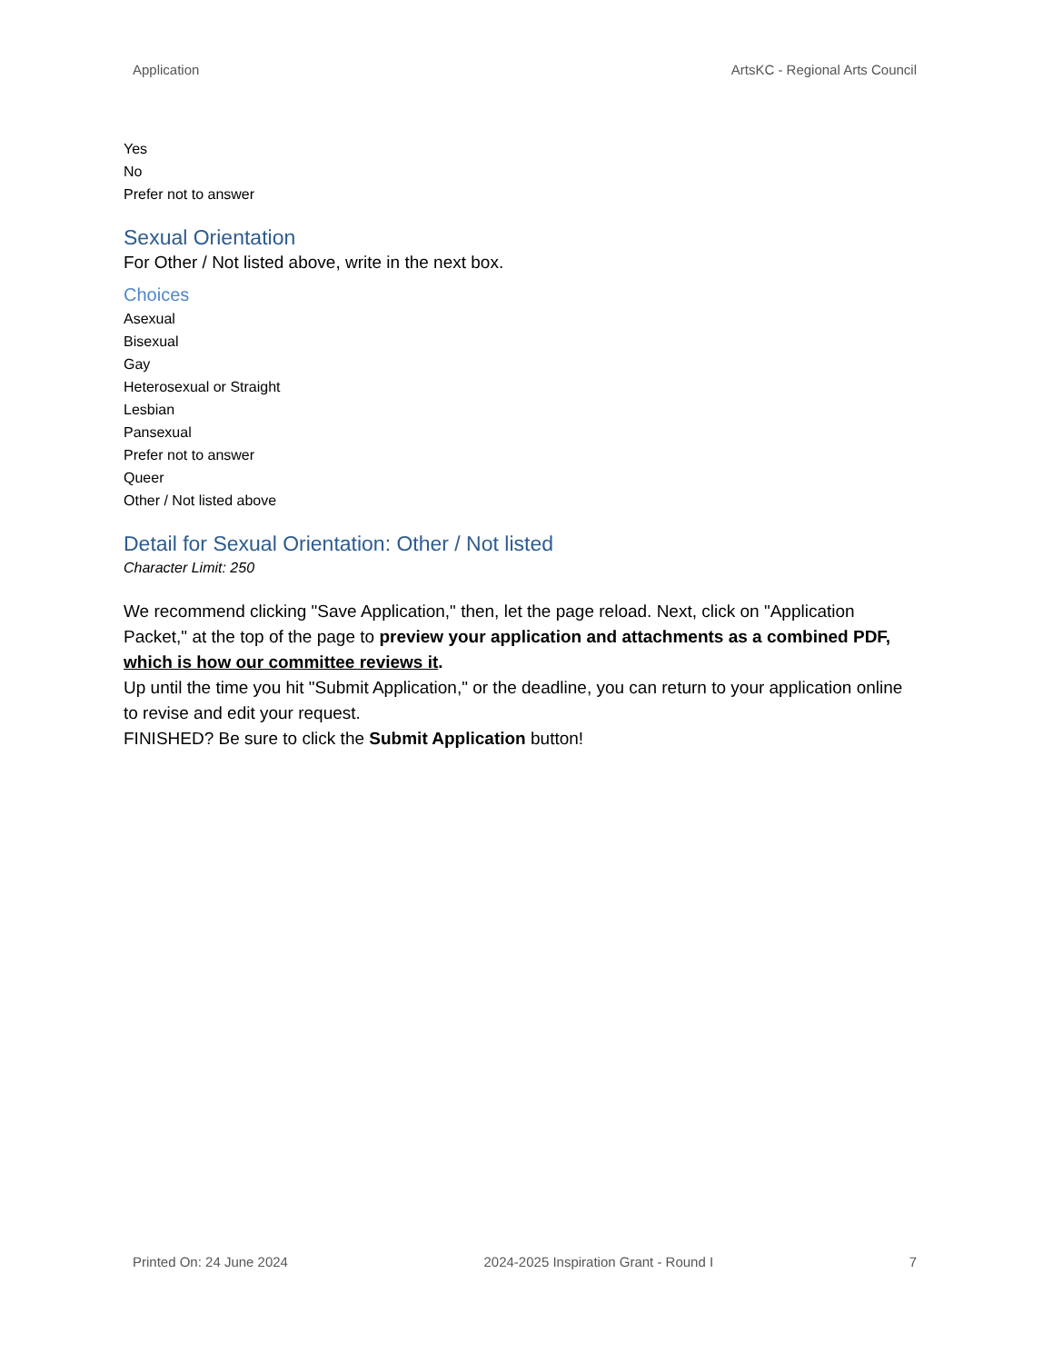Application ArtsKC - Regional Arts Council
Yes
No
Prefer not to answer
Sexual Orientation
For Other / Not listed above, write in the next box.
Choices
Asexual
Bisexual
Gay
Heterosexual or Straight
Lesbian
Pansexual
Prefer not to answer
Queer
Other / Not listed above
Detail for Sexual Orientation: Other / Not listed
Character Limit: 250
We recommend clicking "Save Application," then, let the page reload. Next, click on "Application Packet," at the top of the page to preview your application and attachments as a combined PDF, which is how our committee reviews it.
Up until the time you hit "Submit Application," or the deadline, you can return to your application online to revise and edit your request.
FINISHED? Be sure to click the Submit Application button!
Printed On: 24 June 2024 2024-2025 Inspiration Grant - Round I 7